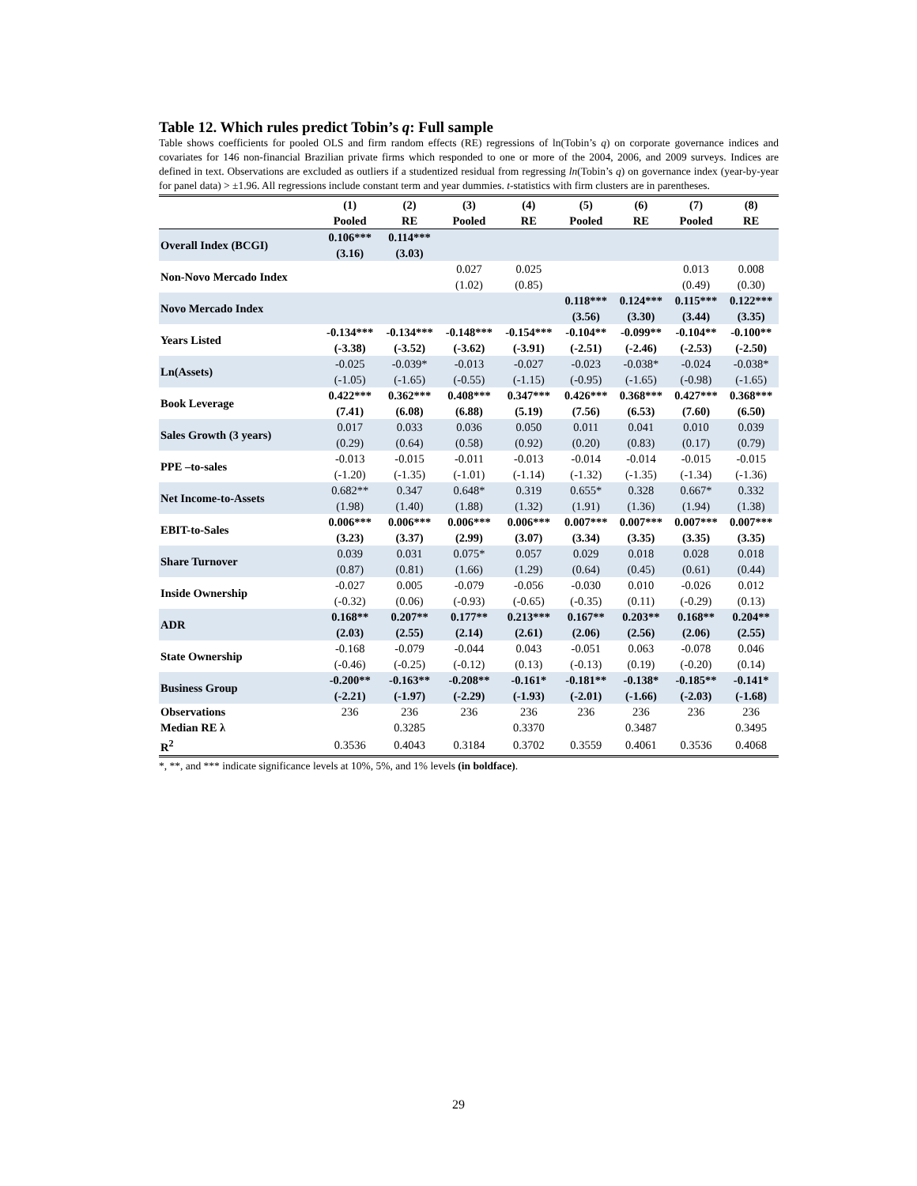Table 12. Which rules predict Tobin’s q: Full sample
Table shows coefficients for pooled OLS and firm random effects (RE) regressions of ln(Tobin’s q) on corporate governance indices and covariates for 146 non-financial Brazilian private firms which responded to one or more of the 2004, 2006, and 2009 surveys. Indices are defined in text. Observations are excluded as outliers if a studentized residual from regressing ln(Tobin’s q) on governance index (year-by-year for panel data) > ±1.96. All regressions include constant term and year dummies. t-statistics with firm clusters are in parentheses.
| | (1) Pooled | (2) RE | (3) Pooled | (4) RE | (5) Pooled | (6) RE | (7) Pooled | (8) RE |
| --- | --- | --- | --- | --- | --- | --- | --- | --- |
| Overall Index (BCGI) | 0.106*** (3.16) | 0.114*** (3.03) | | | | | | |
| Non-Novo Mercado Index | | | 0.027 (1.02) | 0.025 (0.85) | | | 0.013 (0.49) | 0.008 (0.30) |
| Novo Mercado Index | | | | | 0.118*** (3.56) | 0.124*** (3.30) | 0.115*** (3.44) | 0.122*** (3.35) |
| Years Listed | -0.134*** (-3.38) | -0.134*** (-3.52) | -0.148*** (-3.62) | -0.154*** (-3.91) | -0.104** (-2.51) | -0.099** (-2.46) | -0.104** (-2.53) | -0.100** (-2.50) |
| Ln(Assets) | -0.025 (-1.05) | -0.039* (-1.65) | -0.013 (-0.55) | -0.027 (-1.15) | -0.023 (-0.95) | -0.038* (-1.65) | -0.024 (-0.98) | -0.038* (-1.65) |
| Book Leverage | 0.422*** (7.41) | 0.362*** (6.08) | 0.408*** (6.88) | 0.347*** (5.19) | 0.426*** (7.56) | 0.368*** (6.53) | 0.427*** (7.60) | 0.368*** (6.50) |
| Sales Growth (3 years) | 0.017 (0.29) | 0.033 (0.64) | 0.036 (0.58) | 0.050 (0.92) | 0.011 (0.20) | 0.041 (0.83) | 0.010 (0.17) | 0.039 (0.79) |
| PPE –to-sales | -0.013 (-1.20) | -0.015 (-1.35) | -0.011 (-1.01) | -0.013 (-1.14) | -0.014 (-1.32) | -0.014 (-1.35) | -0.015 (-1.34) | -0.015 (-1.36) |
| Net Income-to-Assets | 0.682** (1.98) | 0.347 (1.40) | 0.648* (1.88) | 0.319 (1.32) | 0.655* (1.91) | 0.328 (1.36) | 0.667* (1.94) | 0.332 (1.38) |
| EBIT-to-Sales | 0.006*** (3.23) | 0.006*** (3.37) | 0.006*** (2.99) | 0.006*** (3.07) | 0.007*** (3.34) | 0.007*** (3.35) | 0.007*** (3.35) | 0.007*** (3.35) |
| Share Turnover | 0.039 (0.87) | 0.031 (0.81) | 0.075* (1.66) | 0.057 (1.29) | 0.029 (0.64) | 0.018 (0.45) | 0.028 (0.61) | 0.018 (0.44) |
| Inside Ownership | -0.027 (-0.32) | 0.005 (0.06) | -0.079 (-0.93) | -0.056 (-0.65) | -0.030 (-0.35) | 0.010 (0.11) | -0.026 (-0.29) | 0.012 (0.13) |
| ADR | 0.168** (2.03) | 0.207** (2.55) | 0.177** (2.14) | 0.213*** (2.61) | 0.167** (2.06) | 0.203** (2.56) | 0.168** (2.06) | 0.204** (2.55) |
| State Ownership | -0.168 (-0.46) | -0.079 (-0.25) | -0.044 (-0.12) | 0.043 (0.13) | -0.051 (-0.13) | 0.063 (0.19) | -0.078 (-0.20) | 0.046 (0.14) |
| Business Group | -0.200** (-2.21) | -0.163** (-1.97) | -0.208** (-2.29) | -0.161* (-1.93) | -0.181** (-2.01) | -0.138* (-1.66) | -0.185** (-2.03) | -0.141* (-1.68) |
| Observations | 236 | 236 | 236 | 236 | 236 | 236 | 236 | 236 |
| Median RE λ | | 0.3285 | | 0.3370 | | 0.3487 | | 0.3495 |
| R<sup>2</sup> | 0.3536 | 0.4043 | 0.3184 | 0.3702 | 0.3559 | 0.4061 | 0.3536 | 0.4068 |
*, **, and *** indicate significance levels at 10%, 5%, and 1% levels (in boldface).
29